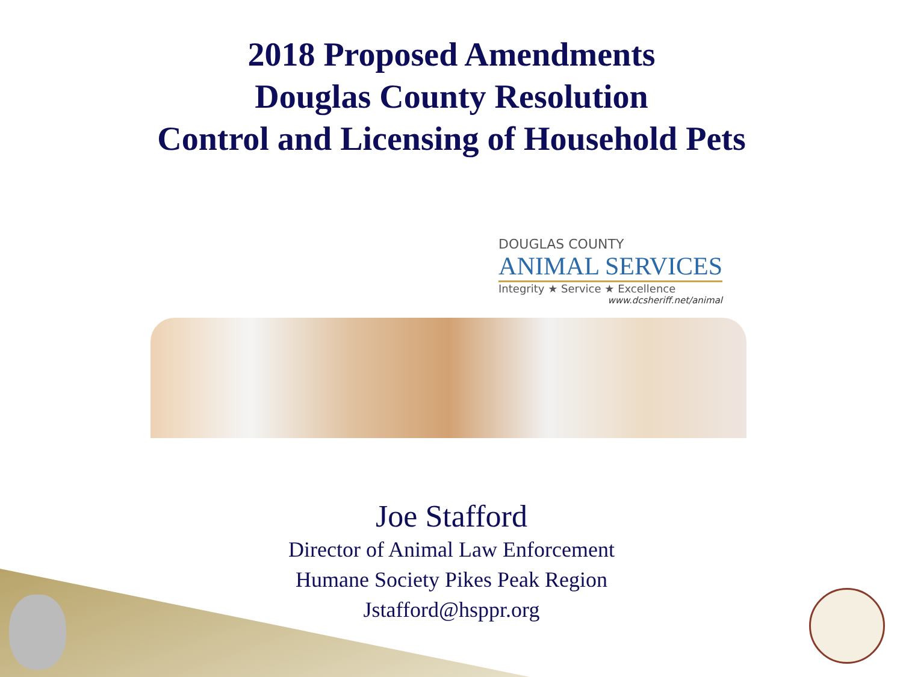2018 Proposed Amendments
Douglas County Resolution
Control and Licensing of Household Pets
DOUGLAS COUNTY
ANIMAL SERVICES
Integrity ★ Service ★ Excellence
www.dcsheriff.net/animal
Joe Stafford
Director of Animal Law Enforcement
Humane Society Pikes Peak Region
Jstafford@hsppr.org